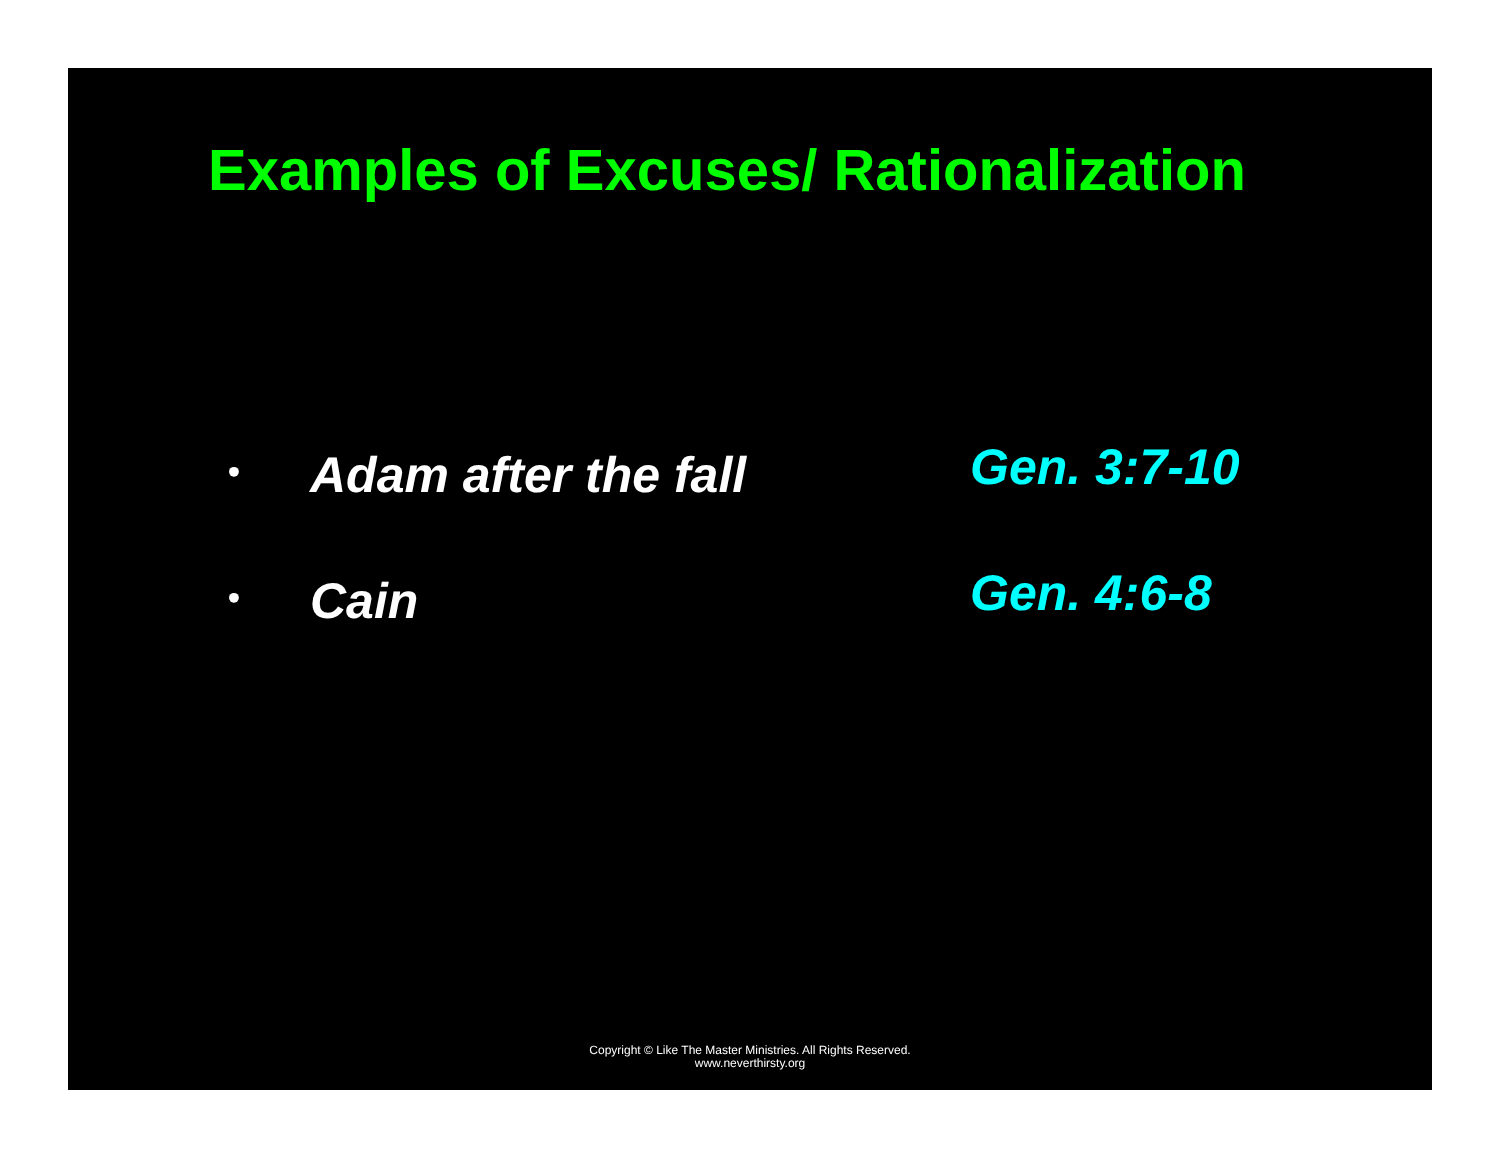Examples of Excuses/ Rationalization
• Adam after the fall Gen. 3:7-10
• Cain Gen. 4:6-8
Copyright © Like The Master Ministries. All Rights Reserved.
www.neverthirsty.org